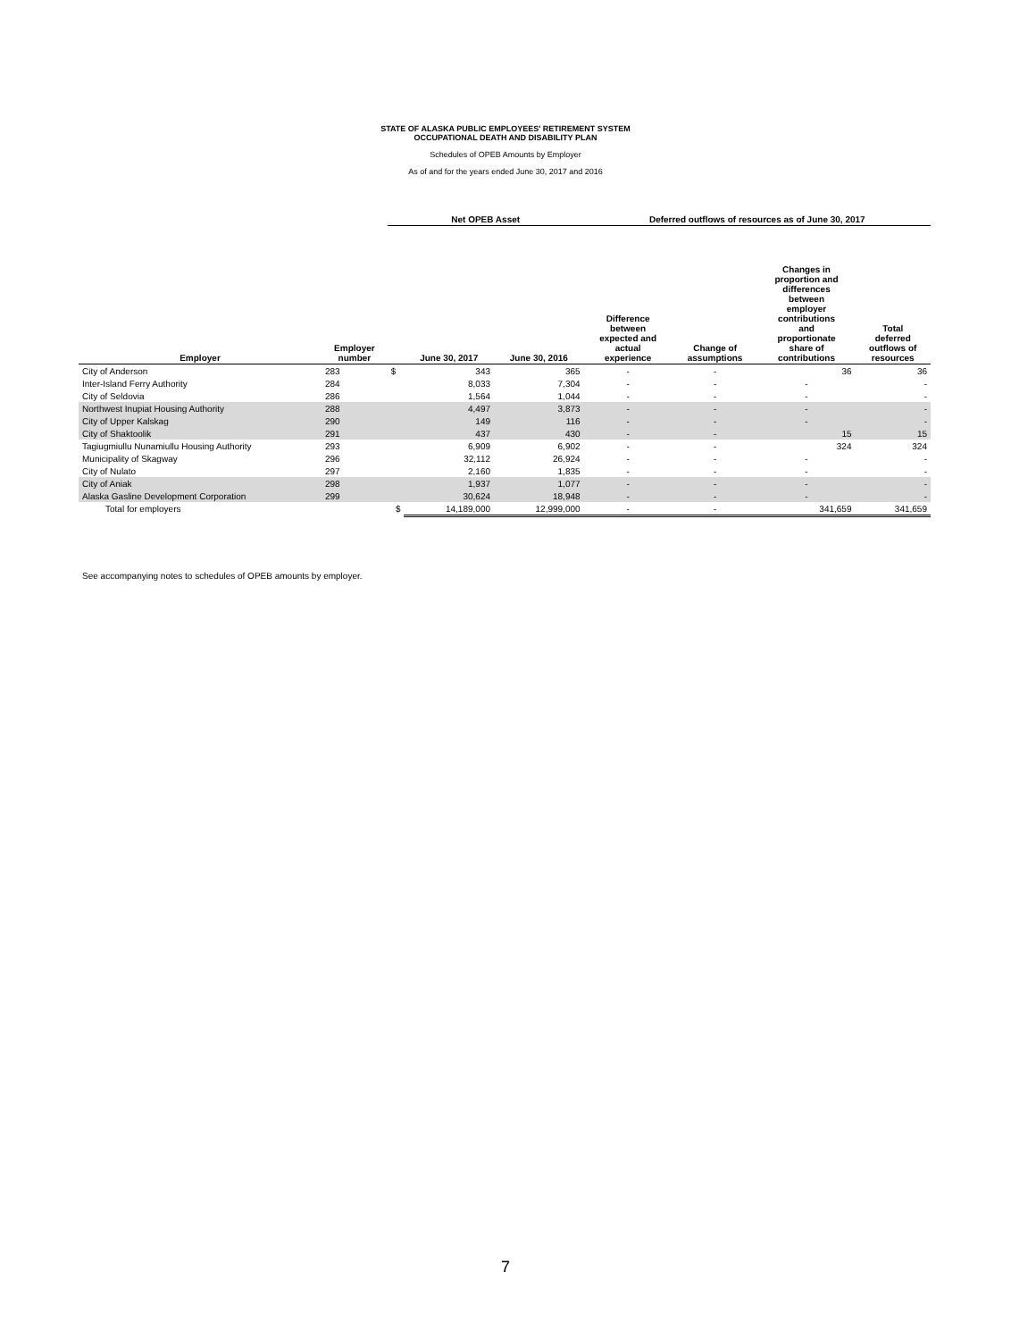STATE OF ALASKA PUBLIC EMPLOYEES' RETIREMENT SYSTEM
OCCUPATIONAL DEATH AND DISABILITY PLAN
Schedules of OPEB Amounts by Employer
As of and for the years ended June 30, 2017 and 2016
| | | Net OPEB Asset | | | Deferred outflows of resources as of June 30, 2017 | | | |
| --- | --- | --- | --- | --- | --- | --- | --- | --- |
| Employer | Employer number | | June 30, 2017 | June 30, 2016 | Difference between expected and actual experience | Change of assumptions | Changes in proportion and differences between employer contributions and proportionate share of contributions | Total deferred outflows of resources |
| City of Anderson | 283 | $ | 343 | 365 | - | - | 36 | 36 |
| Inter-Island Ferry Authority | 284 | | 8,033 | 7,304 | - | - | - | - |
| City of Seldovia | 286 | | 1,564 | 1,044 | - | - | - | - |
| Northwest Inupiat Housing Authority | 288 | | 4,497 | 3,873 | - | - | - | - |
| City of Upper Kalskag | 290 | | 149 | 116 | - | - | - | - |
| City of Shaktoolik | 291 | | 437 | 430 | - | - | 15 | 15 |
| Tagiugmiullu Nunamiullu Housing Authority | 293 | | 6,909 | 6,902 | - | - | 324 | 324 |
| Municipality of Skagway | 296 | | 32,112 | 26,924 | - | - | - | - |
| City of Nulato | 297 | | 2,160 | 1,835 | - | - | - | - |
| City of Aniak | 298 | | 1,937 | 1,077 | - | - | - | - |
| Alaska Gasline Development Corporation | 299 | | 30,624 | 18,948 | - | - | - | - |
| Total for employers | | $ | 14,189,000 | 12,999,000 | - | - | 341,659 | 341,659 |
See accompanying notes to schedules of OPEB amounts by employer.
7